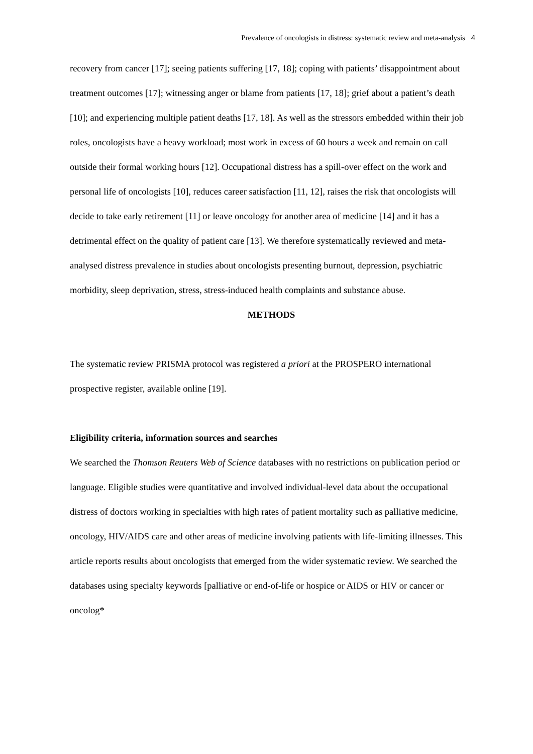Prevalence of oncologists in distress: systematic review and meta-analysis 4
recovery from cancer [17]; seeing patients suffering [17, 18]; coping with patients’ disappointment about treatment outcomes [17]; witnessing anger or blame from patients [17, 18]; grief about a patient’s death [10]; and experiencing multiple patient deaths [17, 18]. As well as the stressors embedded within their job roles, oncologists have a heavy workload; most work in excess of 60 hours a week and remain on call outside their formal working hours [12]. Occupational distress has a spill-over effect on the work and personal life of oncologists [10], reduces career satisfaction [11, 12], raises the risk that oncologists will decide to take early retirement [11] or leave oncology for another area of medicine [14] and it has a detrimental effect on the quality of patient care [13]. We therefore systematically reviewed and meta-analysed distress prevalence in studies about oncologists presenting burnout, depression, psychiatric morbidity, sleep deprivation, stress, stress-induced health complaints and substance abuse.
METHODS
The systematic review PRISMA protocol was registered a priori at the PROSPERO international prospective register, available online [19].
Eligibility criteria, information sources and searches
We searched the Thomson Reuters Web of Science databases with no restrictions on publication period or language. Eligible studies were quantitative and involved individual-level data about the occupational distress of doctors working in specialties with high rates of patient mortality such as palliative medicine, oncology, HIV/AIDS care and other areas of medicine involving patients with life-limiting illnesses. This article reports results about oncologists that emerged from the wider systematic review. We searched the databases using specialty keywords [palliative or end-of-life or hospice or AIDS or HIV or cancer or oncolog*